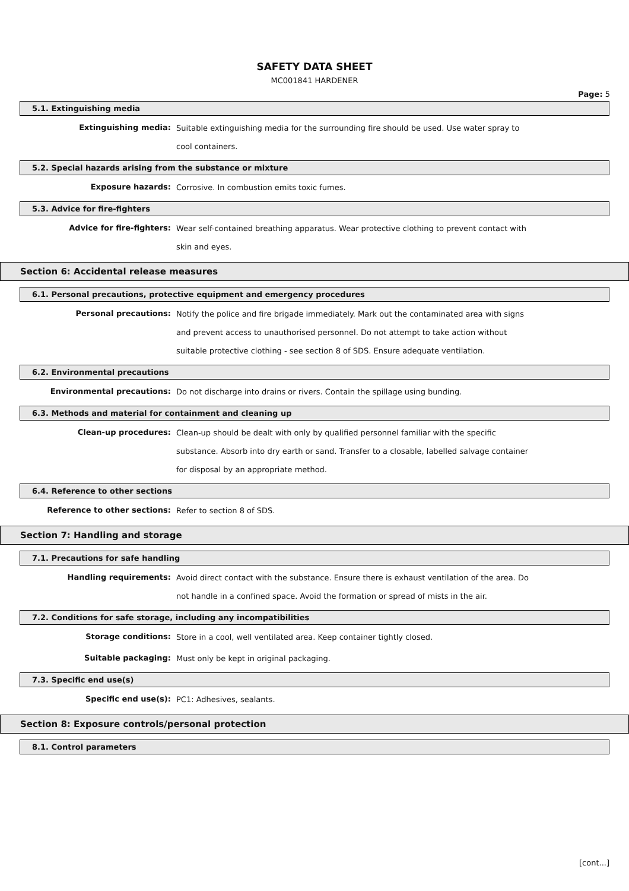SAFETY DATA SHEET
MC001841 HARDENER
Page: 5
5.1. Extinguishing media
Extinguishing media:
Suitable extinguishing media for the surrounding fire should be used. Use water spray to cool containers.
5.2. Special hazards arising from the substance or mixture
Exposure hazards:
Corrosive. In combustion emits toxic fumes.
5.3. Advice for fire-fighters
Advice for fire-fighters:
Wear self-contained breathing apparatus. Wear protective clothing to prevent contact with skin and eyes.
Section 6: Accidental release measures
6.1. Personal precautions, protective equipment and emergency procedures
Personal precautions:
Notify the police and fire brigade immediately. Mark out the contaminated area with signs and prevent access to unauthorised personnel. Do not attempt to take action without suitable protective clothing - see section 8 of SDS. Ensure adequate ventilation.
6.2. Environmental precautions
Environmental precautions:
Do not discharge into drains or rivers. Contain the spillage using bunding.
6.3. Methods and material for containment and cleaning up
Clean-up procedures:
Clean-up should be dealt with only by qualified personnel familiar with the specific substance. Absorb into dry earth or sand. Transfer to a closable, labelled salvage container for disposal by an appropriate method.
6.4. Reference to other sections
Reference to other sections:
Refer to section 8 of SDS.
Section 7: Handling and storage
7.1. Precautions for safe handling
Handling requirements:
Avoid direct contact with the substance. Ensure there is exhaust ventilation of the area. Do not handle in a confined space. Avoid the formation or spread of mists in the air.
7.2. Conditions for safe storage, including any incompatibilities
Storage conditions:
Store in a cool, well ventilated area. Keep container tightly closed.
Suitable packaging:
Must only be kept in original packaging.
7.3. Specific end use(s)
Specific end use(s):
PC1: Adhesives, sealants.
Section 8: Exposure controls/personal protection
8.1. Control parameters
[cont...]